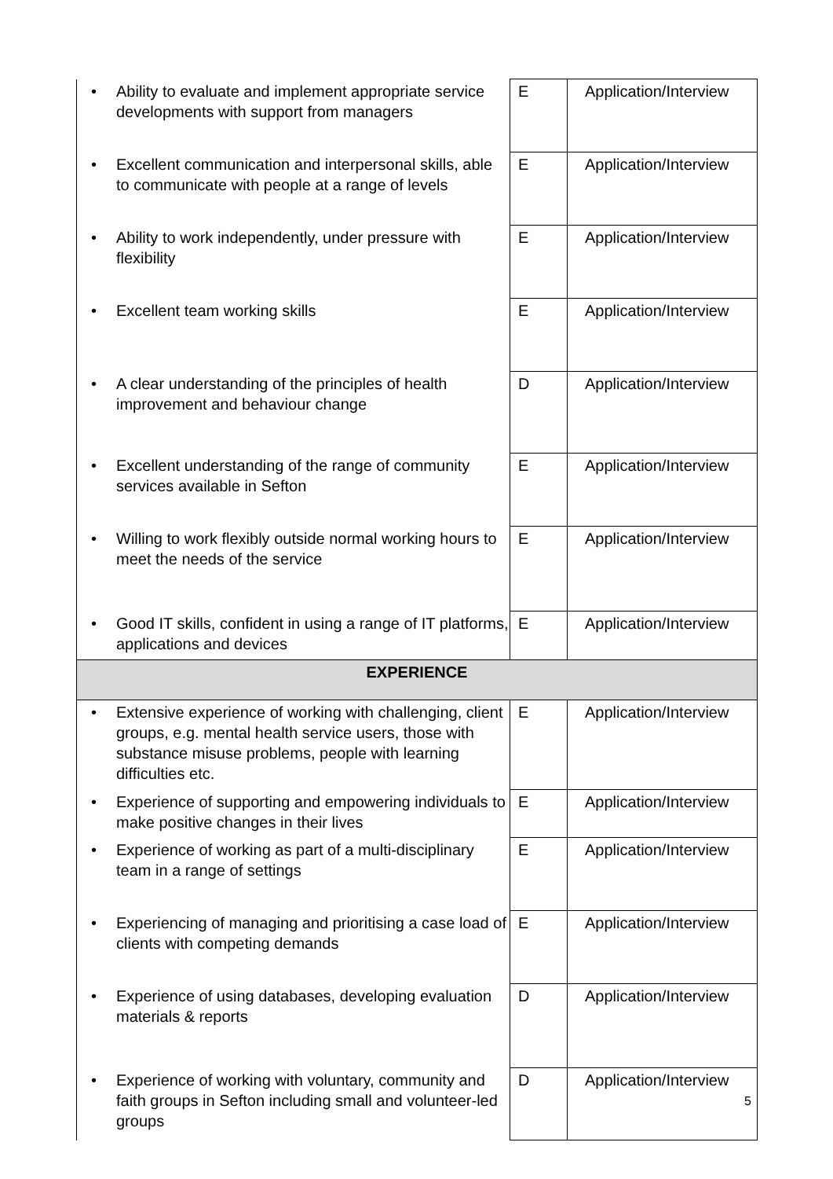| • Ability to evaluate and implement appropriate service developments with support from managers | E | Application/Interview |
| • Excellent communication and interpersonal skills, able to communicate with people at a range of levels | E | Application/Interview |
| • Ability to work independently, under pressure with flexibility | E | Application/Interview |
| • Excellent team working skills | E | Application/Interview |
| • A clear understanding of the principles of health improvement and behaviour change | D | Application/Interview |
| • Excellent understanding of the range of community services available in Sefton | E | Application/Interview |
| • Willing to work flexibly outside normal working hours to meet the needs of the service | E | Application/Interview |
| • Good IT skills, confident in using a range of IT platforms, applications and devices | E | Application/Interview |
| EXPERIENCE | | |
| • Extensive experience of working with challenging, client groups, e.g. mental health service users, those with substance misuse problems, people with learning difficulties etc. | E | Application/Interview |
| • Experience of supporting and empowering individuals to make positive changes in their lives | E | Application/Interview |
| • Experience of working as part of a multi-disciplinary team in a range of settings | E | Application/Interview |
| • Experiencing of managing and prioritising a case load of clients with competing demands | E | Application/Interview |
| • Experience of using databases, developing evaluation materials & reports | D | Application/Interview |
| • Experience of working with voluntary, community and faith groups in Sefton including small and volunteer-led groups | D | Application/Interview |
5